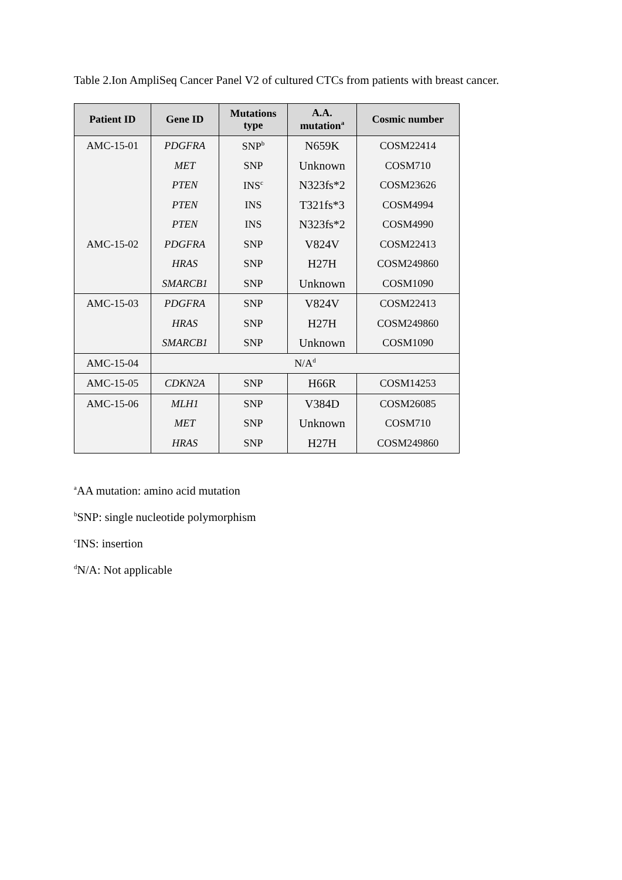Table 2.Ion AmpliSeq Cancer Panel V2 of cultured CTCs from patients with breast cancer.
| Patient ID | Gene ID | Mutations type | A.A. mutation<sup>a</sup> | Cosmic number |
| --- | --- | --- | --- | --- |
| AMC-15-01 | PDGFRA | SNP<sup>b</sup> | N659K | COSM22414 |
| | MET | SNP | Unknown | COSM710 |
| | PTEN | INS<sup>c</sup> | N323fs*2 | COSM23626 |
| | PTEN | INS | T321fs*3 | COSM4994 |
| | PTEN | INS | N323fs*2 | COSM4990 |
| AMC-15-02 | PDGFRA | SNP | V824V | COSM22413 |
| | HRAS | SNP | H27H | COSM249860 |
| | SMARCB1 | SNP | Unknown | COSM1090 |
| AMC-15-03 | PDGFRA | SNP | V824V | COSM22413 |
| | HRAS | SNP | H27H | COSM249860 |
| | SMARCB1 | SNP | Unknown | COSM1090 |
| AMC-15-04 | N/A<sup>d</sup> | | | |
| AMC-15-05 | CDKN2A | SNP | H66R | COSM14253 |
| AMC-15-06 | MLH1 | SNP | V384D | COSM26085 |
| | MET | SNP | Unknown | COSM710 |
| | HRAS | SNP | H27H | COSM249860 |
<sup>a</sup> AA mutation: amino acid mutation
<sup>b</sup> SNP: single nucleotide polymorphism
<sup>c</sup> INS: insertion
<sup>d</sup> N/A: Not applicable